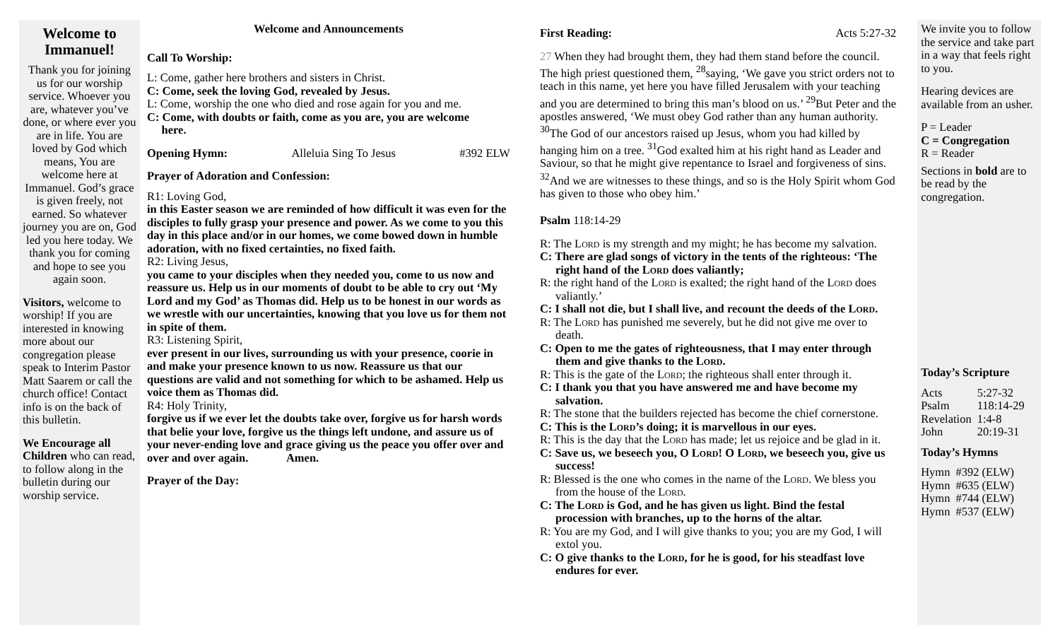Welcome to Immanuel!
Thank you for joining us for our worship service. Whoever you are, whatever you’ve done, or where ever you are in life. You are loved by God which means, You are welcome here at Immanuel. God’s grace is given freely, not earned. So whatever journey you are on, God led you here today. We thank you for coming and hope to see you again soon.
Visitors, welcome to worship! If you are interested in knowing more about our congregation please speak to Interim Pastor Matt Saarem or call the church office! Contact info is on the back of this bulletin.
We Encourage all Children who can read, to follow along in the bulletin during our worship service.
Welcome and Announcements
Call To Worship:
L: Come, gather here brothers and sisters in Christ.
C: Come, seek the loving God, revealed by Jesus.
L: Come, worship the one who died and rose again for you and me.
C: Come, with doubts or faith, come as you are, you are welcome
here.
Opening Hymn: Alleluia Sing To Jesus #392 ELW
Prayer of Adoration and Confession:
R1: Loving God,
in this Easter season we are reminded of how difficult it was even for the disciples to fully grasp your presence and power. As we come to you this day in this place and/or in our homes, we come bowed down in humble adoration, with no fixed certainties, no fixed faith.
R2: Living Jesus,
you came to your disciples when they needed you, come to us now and reassure us. Help us in our moments of doubt to be able to cry out ‘My Lord and my God’ as Thomas did. Help us to be honest in our words as we wrestle with our uncertainties, knowing that you love us for them not in spite of them.
R3: Listening Spirit,
ever present in our lives, surrounding us with your presence, coorie in and make your presence known to us now. Reassure us that our questions are valid and not something for which to be ashamed. Help us voice them as Thomas did.
R4: Holy Trinity,
forgive us if we ever let the doubts take over, forgive us for harsh words that belie your love, forgive us the things left undone, and assure us of your never-ending love and grace giving us the peace you offer over and over and over again. Amen.
Prayer of the Day:
First Reading: Acts 5:27-32
27 When they had brought them, they had them stand before the council. The high priest questioned them, <sup>28</sup>saying, ‘We gave you strict orders not to teach in this name, yet here you have filled Jerusalem with your teaching and you are determined to bring this man’s blood on us.’ <sup>29</sup>But Peter and the apostles answered, ‘We must obey God rather than any human authority. <sup>30</sup>The God of our ancestors raised up Jesus, whom you had killed by hanging him on a tree. <sup>31</sup>God exalted him at his right hand as Leader and Saviour, so that he might give repentance to Israel and forgiveness of sins. <sup>32</sup>And we are witnesses to these things, and so is the Holy Spirit whom God has given to those who obey him.’
Psalm 118:14-29
R: The Lord is my strength and my might; he has become my salvation.
C: There are glad songs of victory in the tents of the righteous: ‘The right hand of the Lord does valiantly;
R: the right hand of the Lord is exalted; the right hand of the Lord does valiantly.’
C: I shall not die, but I shall live, and recount the deeds of the Lord.
R: The Lord has punished me severely, but he did not give me over to death.
C: Open to me the gates of righteousness, that I may enter through them and give thanks to the Lord.
R: This is the gate of the Lord; the righteous shall enter through it.
C: I thank you that you have answered me and have become my salvation.
R: The stone that the builders rejected has become the chief cornerstone.
C: This is the Lord’s doing; it is marvellous in our eyes.
R: This is the day that the Lord has made; let us rejoice and be glad in it.
C: Save us, we beseech you, O Lord! O Lord, we beseech you, give us success!
R: Blessed is the one who comes in the name of the Lord. We bless you from the house of the Lord.
C: The Lord is God, and he has given us light. Bind the festal procession with branches, up to the horns of the altar.
R: You are my God, and I will give thanks to you; you are my God, I will extol you.
C: O give thanks to the Lord, for he is good, for his steadfast love endures for ever.
We invite you to follow the service and take part in a way that feels right to you.
Hearing devices are available from an usher.
P = Leader
C = Congregation
R = Reader
Sections in bold are to be read by the congregation.
Today’s Scripture
| Acts | 5:27-32 |
| Psalm | 118:14-29 |
| Revelation | 1:4-8 |
| John | 20:19-31 |
Today’s Hymns
| Hymn | #392 (ELW) |
| Hymn | #635 (ELW) |
| Hymn | #744 (ELW) |
| Hymn | #537 (ELW) |